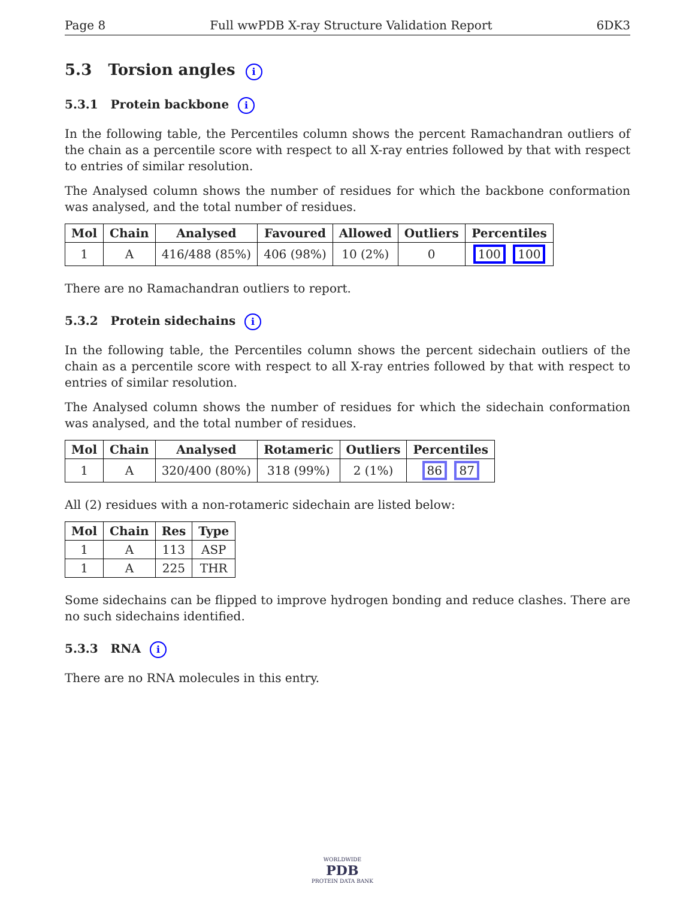Page 8 Full wwPDB X-ray Structure Validation Report 6DK3
5.3 Torsion angles i
5.3.1 Protein backbone i
In the following table, the Percentiles column shows the percent Ramachandran outliers of the chain as a percentile score with respect to all X-ray entries followed by that with respect to entries of similar resolution.
The Analysed column shows the number of residues for which the backbone conformation was analysed, and the total number of residues.
| Mol | Chain | Analysed | Favoured | Allowed | Outliers | Percentiles |
| --- | --- | --- | --- | --- | --- | --- |
| 1 | A | 416/488 (85%) | 406 (98%) | 10 (2%) | 0 | 100 100 |
There are no Ramachandran outliers to report.
5.3.2 Protein sidechains i
In the following table, the Percentiles column shows the percent sidechain outliers of the chain as a percentile score with respect to all X-ray entries followed by that with respect to entries of similar resolution.
The Analysed column shows the number of residues for which the sidechain conformation was analysed, and the total number of residues.
| Mol | Chain | Analysed | Rotameric | Outliers | Percentiles |
| --- | --- | --- | --- | --- | --- |
| 1 | A | 320/400 (80%) | 318 (99%) | 2 (1%) | 86 87 |
All (2) residues with a non-rotameric sidechain are listed below:
| Mol | Chain | Res | Type |
| --- | --- | --- | --- |
| 1 | A | 113 | ASP |
| 1 | A | 225 | THR |
Some sidechains can be flipped to improve hydrogen bonding and reduce clashes. There are no such sidechains identified.
5.3.3 RNA i
There are no RNA molecules in this entry.
WORLDWIDE
PDB
PROTEIN DATA BANK